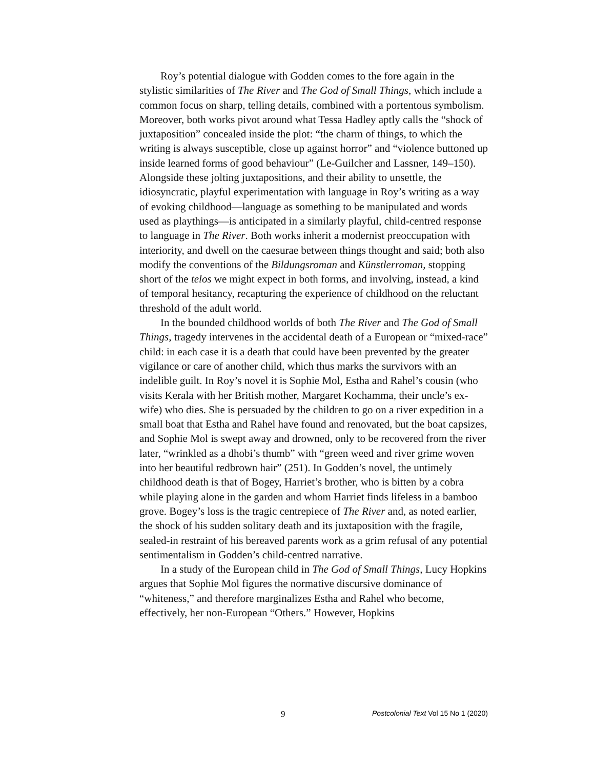Roy’s potential dialogue with Godden comes to the fore again in the stylistic similarities of The River and The God of Small Things, which include a common focus on sharp, telling details, combined with a portentous symbolism. Moreover, both works pivot around what Tessa Hadley aptly calls the “shock of juxtaposition” concealed inside the plot: “the charm of things, to which the writing is always susceptible, close up against horror” and “violence buttoned up inside learned forms of good behaviour” (Le-Guilcher and Lassner, 149–150). Alongside these jolting juxtapositions, and their ability to unsettle, the idiosyncratic, playful experimentation with language in Roy’s writing as a way of evoking childhood—language as something to be manipulated and words used as playthings—is anticipated in a similarly playful, child-centred response to language in The River. Both works inherit a modernist preoccupation with interiority, and dwell on the caesurae between things thought and said; both also modify the conventions of the Bildungsroman and Künstlerroman, stopping short of the telos we might expect in both forms, and involving, instead, a kind of temporal hesitancy, recapturing the experience of childhood on the reluctant threshold of the adult world.
In the bounded childhood worlds of both The River and The God of Small Things, tragedy intervenes in the accidental death of a European or “mixed-race” child: in each case it is a death that could have been prevented by the greater vigilance or care of another child, which thus marks the survivors with an indelible guilt. In Roy’s novel it is Sophie Mol, Estha and Rahel’s cousin (who visits Kerala with her British mother, Margaret Kochamma, their uncle’s ex-wife) who dies. She is persuaded by the children to go on a river expedition in a small boat that Estha and Rahel have found and renovated, but the boat capsizes, and Sophie Mol is swept away and drowned, only to be recovered from the river later, “wrinkled as a dhobi’s thumb” with “green weed and river grime woven into her beautiful redbrown hair” (251). In Godden’s novel, the untimely childhood death is that of Bogey, Harriet’s brother, who is bitten by a cobra while playing alone in the garden and whom Harriet finds lifeless in a bamboo grove. Bogey’s loss is the tragic centrepiece of The River and, as noted earlier, the shock of his sudden solitary death and its juxtaposition with the fragile, sealed-in restraint of his bereaved parents work as a grim refusal of any potential sentimentalism in Godden’s child-centred narrative.
In a study of the European child in The God of Small Things, Lucy Hopkins argues that Sophie Mol figures the normative discursive dominance of “whiteness,” and therefore marginalizes Estha and Rahel who become, effectively, her non-European “Others.” However, Hopkins
9 Postcolonial Text Vol 15 No 1 (2020)